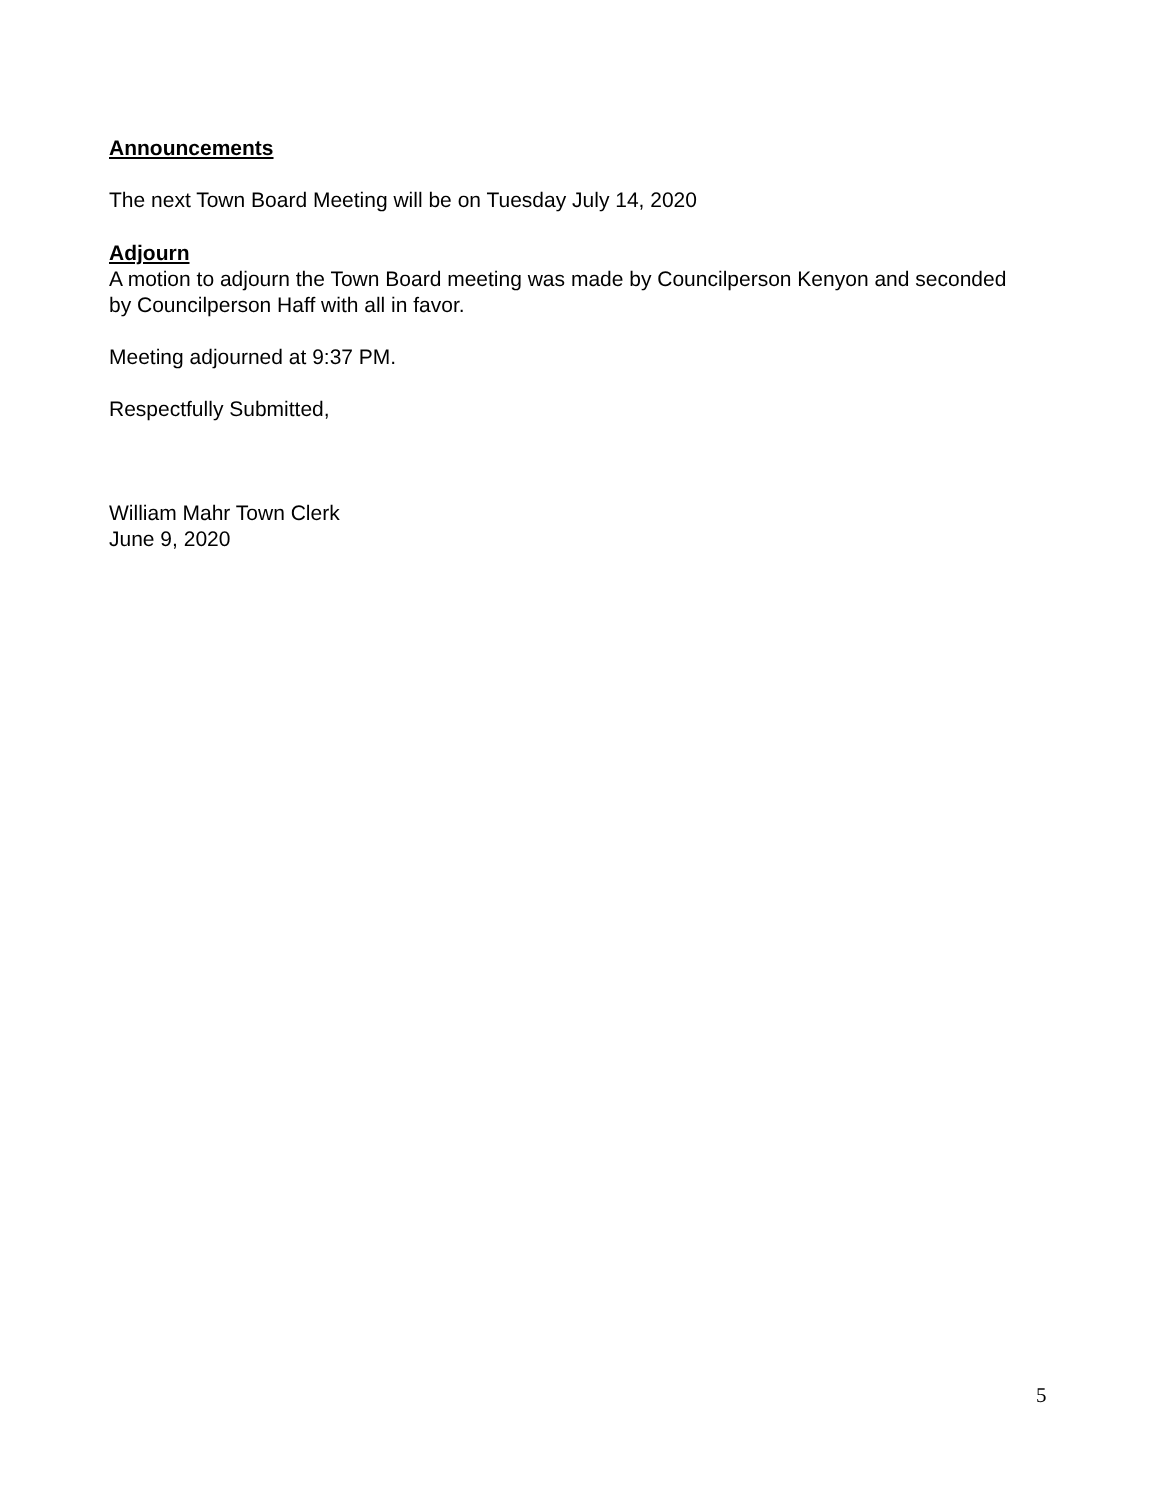Announcements
The next Town Board Meeting will be on Tuesday July 14, 2020
Adjourn
A motion to adjourn the Town Board meeting was made by Councilperson Kenyon and seconded by Councilperson Haff with all in favor.
Meeting adjourned at 9:37 PM.
Respectfully Submitted,
William Mahr Town Clerk
June 9, 2020
5